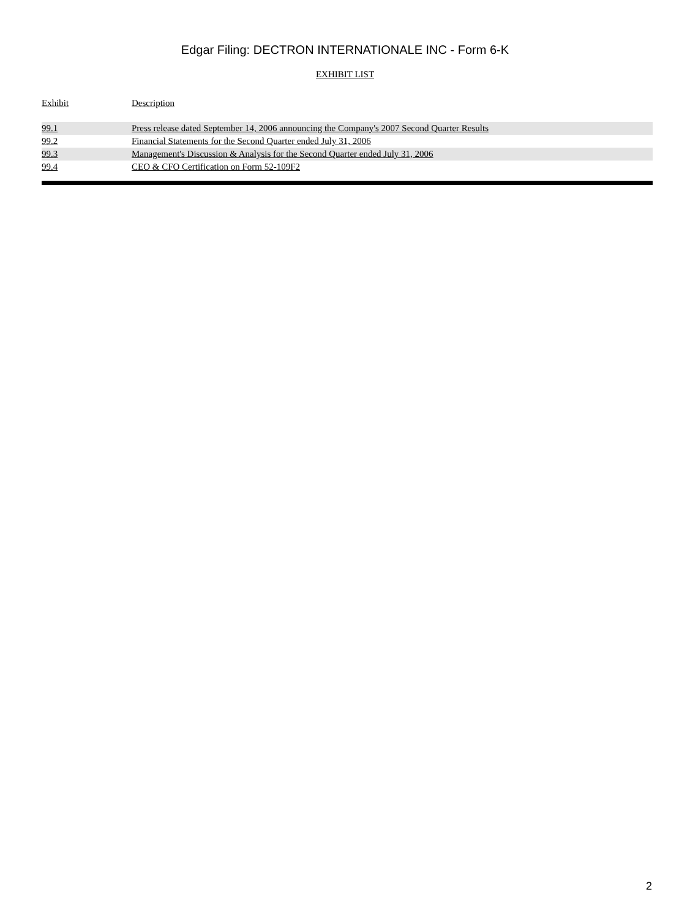Edgar Filing: DECTRON INTERNATIONALE INC - Form 6-K
EXHIBIT LIST
| Exhibit | Description |
| --- | --- |
| 99.1 | Press release dated September 14, 2006 announcing the Company's 2007 Second Quarter Results |
| 99.2 | Financial Statements for the Second Quarter ended July 31, 2006 |
| 99.3 | Management's Discussion & Analysis for the Second Quarter ended July 31, 2006 |
| 99.4 | CEO & CFO Certification on Form 52-109F2 |
2